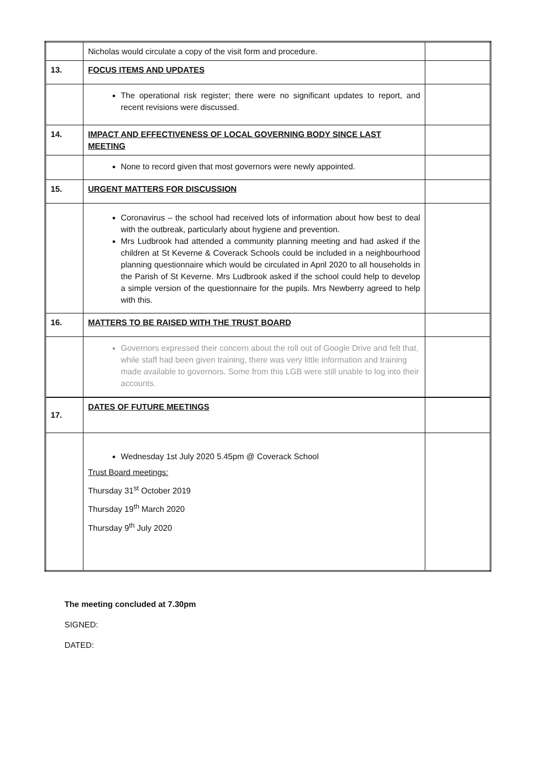| | Nicholas would circulate a copy of the visit form and procedure. | |
| 13. | FOCUS ITEMS AND UPDATES | |
| | The operational risk register; there were no significant updates to report, and recent revisions were discussed. | |
| 14. | IMPACT AND EFFECTIVENESS OF LOCAL GOVERNING BODY SINCE LAST MEETING | |
| | None to record given that most governors were newly appointed. | |
| 15. | URGENT MATTERS FOR DISCUSSION | |
| | Coronavirus – the school had received lots of information about how best to deal with the outbreak, particularly about hygiene and prevention. Mrs Ludbrook had attended a community planning meeting and had asked if the children at St Keverne & Coverack Schools could be included in a neighbourhood planning questionnaire which would be circulated in April 2020 to all households in the Parish of St Keverne. Mrs Ludbrook asked if the school could help to develop a simple version of the questionnaire for the pupils. Mrs Newberry agreed to help with this. | |
| 16. | MATTERS TO BE RAISED WITH THE TRUST BOARD | |
| | Governors expressed their concern about the roll out of Google Drive and felt that, while staff had been given training, there was very little information and training made available to governors. Some from this LGB were still unable to log into their accounts. | |
| 17. | DATES OF FUTURE MEETINGS | |
| | Wednesday 1st July 2020 5.45pm @ Coverack School Trust Board meetings: Thursday 31<sup>st</sup> October 2019 Thursday 19<sup>th</sup> March 2020 Thursday 9<sup>th</sup> July 2020 | |
The meeting concluded at 7.30pm
SIGNED:
DATED: